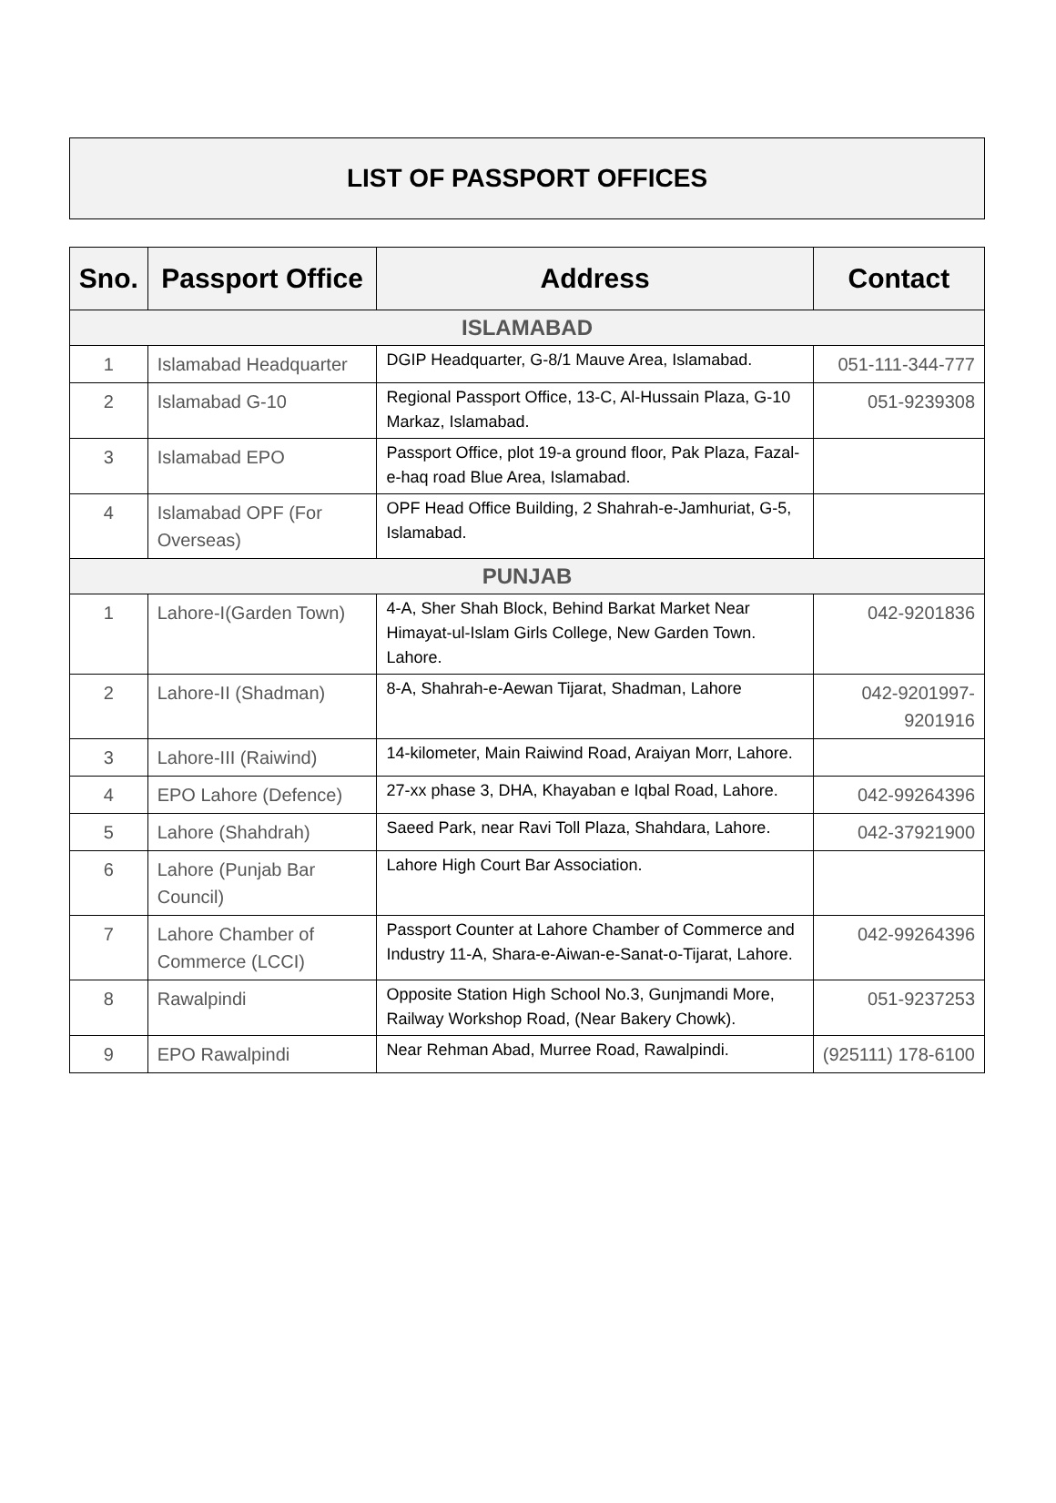LIST OF PASSPORT OFFICES
| Sno. | Passport Office | Address | Contact |
| --- | --- | --- | --- |
| ISLAMABAD | | | |
| 1 | Islamabad Headquarter | DGIP Headquarter, G-8/1 Mauve Area, Islamabad. | 051-111-344-777 |
| 2 | Islamabad G-10 | Regional Passport Office, 13-C, Al-Hussain Plaza, G-10 Markaz, Islamabad. | 051-9239308 |
| 3 | Islamabad EPO | Passport Office, plot 19-a ground floor, Pak Plaza, Fazal-e-haq road Blue Area, Islamabad. | |
| 4 | Islamabad OPF (For Overseas) | OPF Head Office Building, 2 Shahrah-e-Jamhuriat, G-5, Islamabad. | |
| PUNJAB | | | |
| 1 | Lahore-I(Garden Town) | 4-A, Sher Shah Block, Behind Barkat Market Near Himayat-ul-Islam Girls College, New Garden Town. Lahore. | 042-9201836 |
| 2 | Lahore-II (Shadman) | 8-A, Shahrah-e-Aewan Tijarat, Shadman, Lahore | 042-9201997-9201916 |
| 3 | Lahore-III (Raiwind) | 14-kilometer, Main Raiwind Road, Araiyan Morr, Lahore. | |
| 4 | EPO Lahore (Defence) | 27-xx phase 3, DHA, Khayaban e Iqbal Road, Lahore. | 042-99264396 |
| 5 | Lahore (Shahdrah) | Saeed Park, near Ravi Toll Plaza, Shahdara, Lahore. | 042-37921900 |
| 6 | Lahore (Punjab Bar Council) | Lahore High Court Bar Association. | |
| 7 | Lahore Chamber of Commerce (LCCI) | Passport Counter at Lahore Chamber of Commerce and Industry 11-A, Shara-e-Aiwan-e-Sanat-o-Tijarat, Lahore. | 042-99264396 |
| 8 | Rawalpindi | Opposite Station High School No.3, Gunjmandi More, Railway Workshop Road, (Near Bakery Chowk). | 051-9237253 |
| 9 | EPO Rawalpindi | Near Rehman Abad, Murree Road, Rawalpindi. | (925111) 178-6100 |